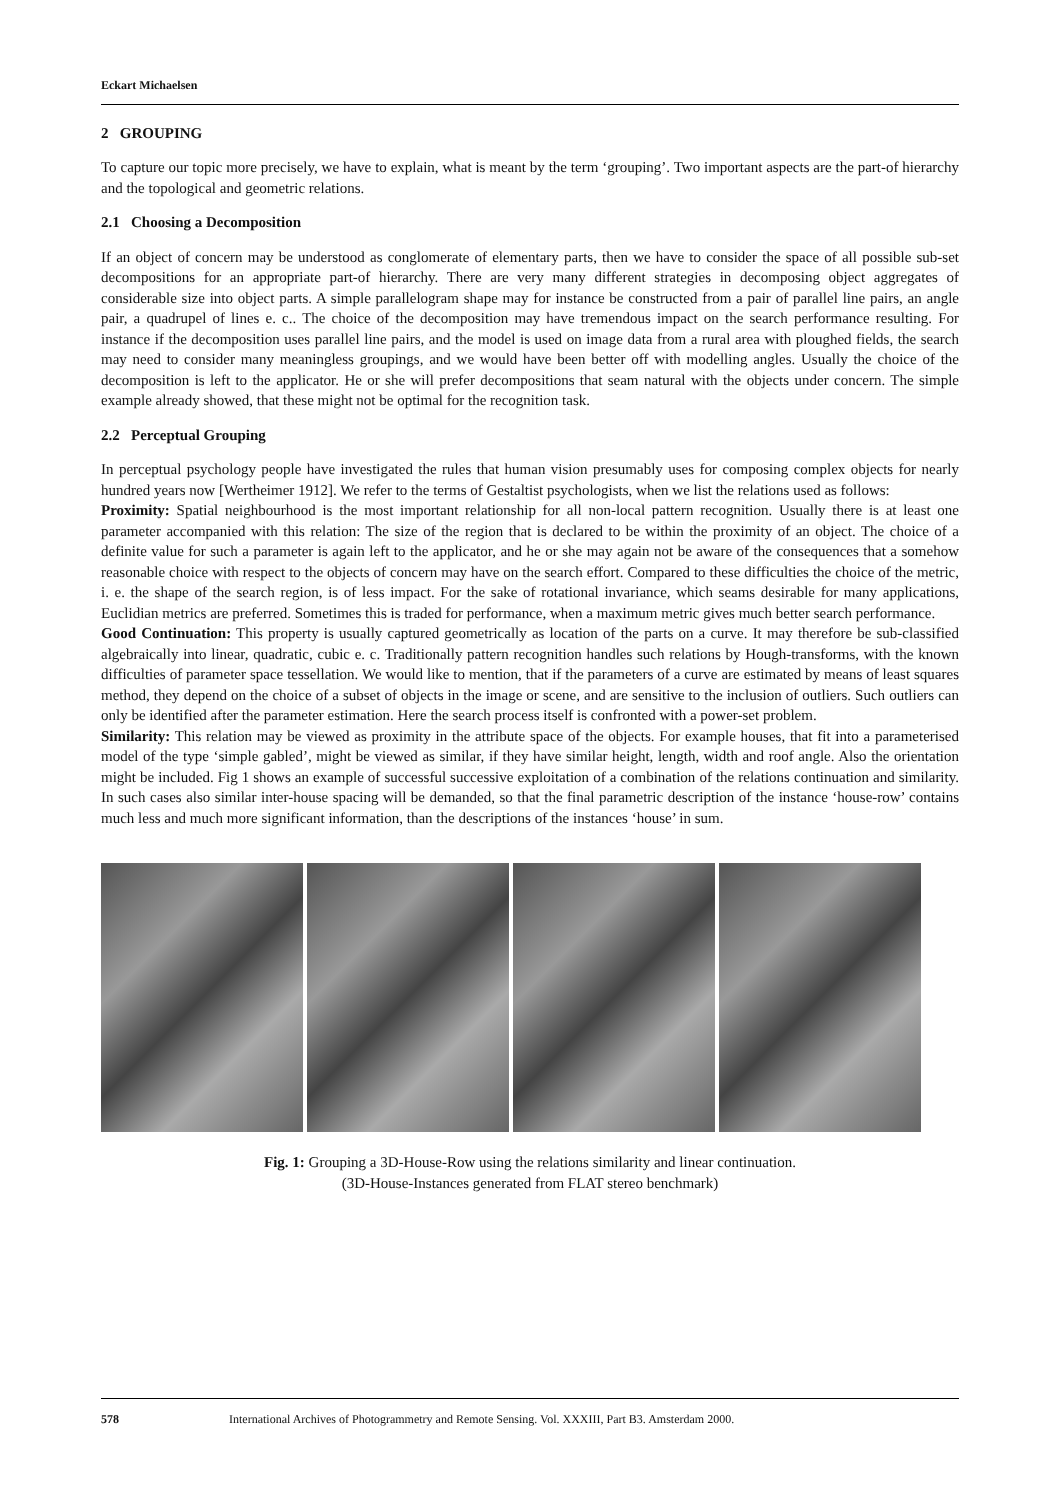Eckart Michaelsen
2 GROUPING
To capture our topic more precisely, we have to explain, what is meant by the term ‘grouping’. Two important aspects are the part-of hierarchy and the topological and geometric relations.
2.1 Choosing a Decomposition
If an object of concern may be understood as conglomerate of elementary parts, then we have to consider the space of all possible sub-set decompositions for an appropriate part-of hierarchy. There are very many different strategies in decomposing object aggregates of considerable size into object parts. A simple parallelogram shape may for instance be constructed from a pair of parallel line pairs, an angle pair, a quadrupel of lines e. c.. The choice of the decomposition may have tremendous impact on the search performance resulting. For instance if the decomposition uses parallel line pairs, and the model is used on image data from a rural area with ploughed fields, the search may need to consider many meaningless groupings, and we would have been better off with modelling angles. Usually the choice of the decomposition is left to the applicator. He or she will prefer decompositions that seam natural with the objects under concern. The simple example already showed, that these might not be optimal for the recognition task.
2.2 Perceptual Grouping
In perceptual psychology people have investigated the rules that human vision presumably uses for composing complex objects for nearly hundred years now [Wertheimer 1912]. We refer to the terms of Gestaltist psychologists, when we list the relations used as follows:
Proximity: Spatial neighbourhood is the most important relationship for all non-local pattern recognition. Usually there is at least one parameter accompanied with this relation: The size of the region that is declared to be within the proximity of an object. The choice of a definite value for such a parameter is again left to the applicator, and he or she may again not be aware of the consequences that a somehow reasonable choice with respect to the objects of concern may have on the search effort. Compared to these difficulties the choice of the metric, i. e. the shape of the search region, is of less impact. For the sake of rotational invariance, which seams desirable for many applications, Euclidian metrics are preferred. Sometimes this is traded for performance, when a maximum metric gives much better search performance.
Good Continuation: This property is usually captured geometrically as location of the parts on a curve. It may therefore be sub-classified algebraically into linear, quadratic, cubic e. c. Traditionally pattern recognition handles such relations by Hough-transforms, with the known difficulties of parameter space tessellation. We would like to mention, that if the parameters of a curve are estimated by means of least squares method, they depend on the choice of a subset of objects in the image or scene, and are sensitive to the inclusion of outliers. Such outliers can only be identified after the parameter estimation. Here the search process itself is confronted with a power-set problem.
Similarity: This relation may be viewed as proximity in the attribute space of the objects. For example houses, that fit into a parameterised model of the type ‘simple gabled’, might be viewed as similar, if they have similar height, length, width and roof angle. Also the orientation might be included. Fig 1 shows an example of successful successive exploitation of a combination of the relations continuation and similarity. In such cases also similar inter-house spacing will be demanded, so that the final parametric description of the instance ‘house-row’ contains much less and much more significant information, than the descriptions of the instances ‘house’ in sum.
Fig. 1: Grouping a 3D-House-Row using the relations similarity and linear continuation.
(3D-House-Instances generated from FLAT stereo benchmark)
578 International Archives of Photogrammetry and Remote Sensing. Vol. XXXIII, Part B3. Amsterdam 2000.